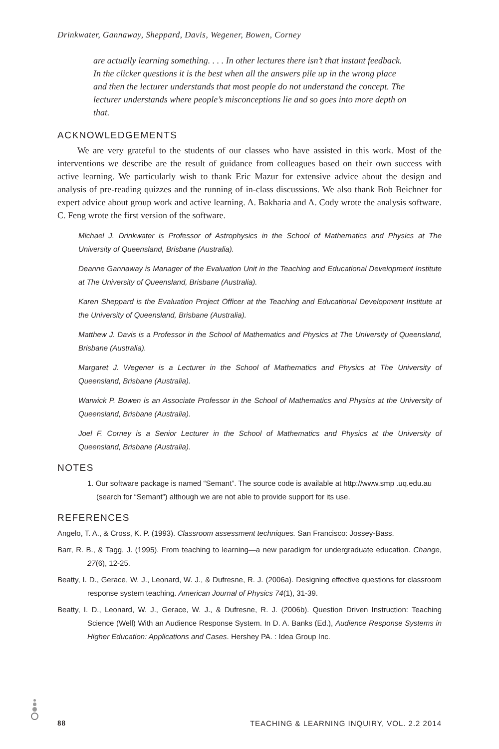Drinkwater, Gannaway, Sheppard, Davis, Wegener, Bowen, Corney
are actually learning something. . . . In other lectures there isn’t that instant feedback. In the clicker questions it is the best when all the answers pile up in the wrong place and then the lecturer understands that most people do not understand the concept. The lecturer understands where people’s misconceptions lie and so goes into more depth on that.
ACKNOWLEDGEMENTS
We are very grateful to the students of our classes who have assisted in this work. Most of the interventions we describe are the result of guidance from colleagues based on their own success with active learning. We particularly wish to thank Eric Mazur for extensive advice about the design and analysis of pre-reading quizzes and the running of in-class discussions. We also thank Bob Beichner for expert advice about group work and active learning. A. Bakharia and A. Cody wrote the analysis software. C. Feng wrote the first version of the software.
Michael J. Drinkwater is Professor of Astrophysics in the School of Mathematics and Physics at The University of Queensland, Brisbane (Australia).
Deanne Gannaway is Manager of the Evaluation Unit in the Teaching and Educational Development Institute at The University of Queensland, Brisbane (Australia).
Karen Sheppard is the Evaluation Project Officer at the Teaching and Educational Development Institute at the University of Queensland, Brisbane (Australia).
Matthew J. Davis is a Professor in the School of Mathematics and Physics at The University of Queensland, Brisbane (Australia).
Margaret J. Wegener is a Lecturer in the School of Mathematics and Physics at The University of Queensland, Brisbane (Australia).
Warwick P. Bowen is an Associate Professor in the School of Mathematics and Physics at the University of Queensland, Brisbane (Australia).
Joel F. Corney is a Senior Lecturer in the School of Mathematics and Physics at the University of Queensland, Brisbane (Australia).
NOTES
1. Our software package is named “Semant”. The source code is available at http://www.smp .uq.edu.au (search for “Semant”) although we are not able to provide support for its use.
REFERENCES
Angelo, T. A., & Cross, K. P. (1993). Classroom assessment techniques. San Francisco: Jossey-Bass.
Barr, R. B., & Tagg, J. (1995). From teaching to learning—a new paradigm for undergraduate education. Change, 27(6), 12-25.
Beatty, I. D., Gerace, W. J., Leonard, W. J., & Dufresne, R. J. (2006a). Designing effective questions for classroom response system teaching. American Journal of Physics 74(1), 31-39.
Beatty, I. D., Leonard, W. J., Gerace, W. J., & Dufresne, R. J. (2006b). Question Driven Instruction: Teaching Science (Well) With an Audience Response System. In D. A. Banks (Ed.), Audience Response Systems in Higher Education: Applications and Cases. Hershey PA. : Idea Group Inc.
88 TEACHING & LEARNING INQUIRY, VOL. 2.2 2014